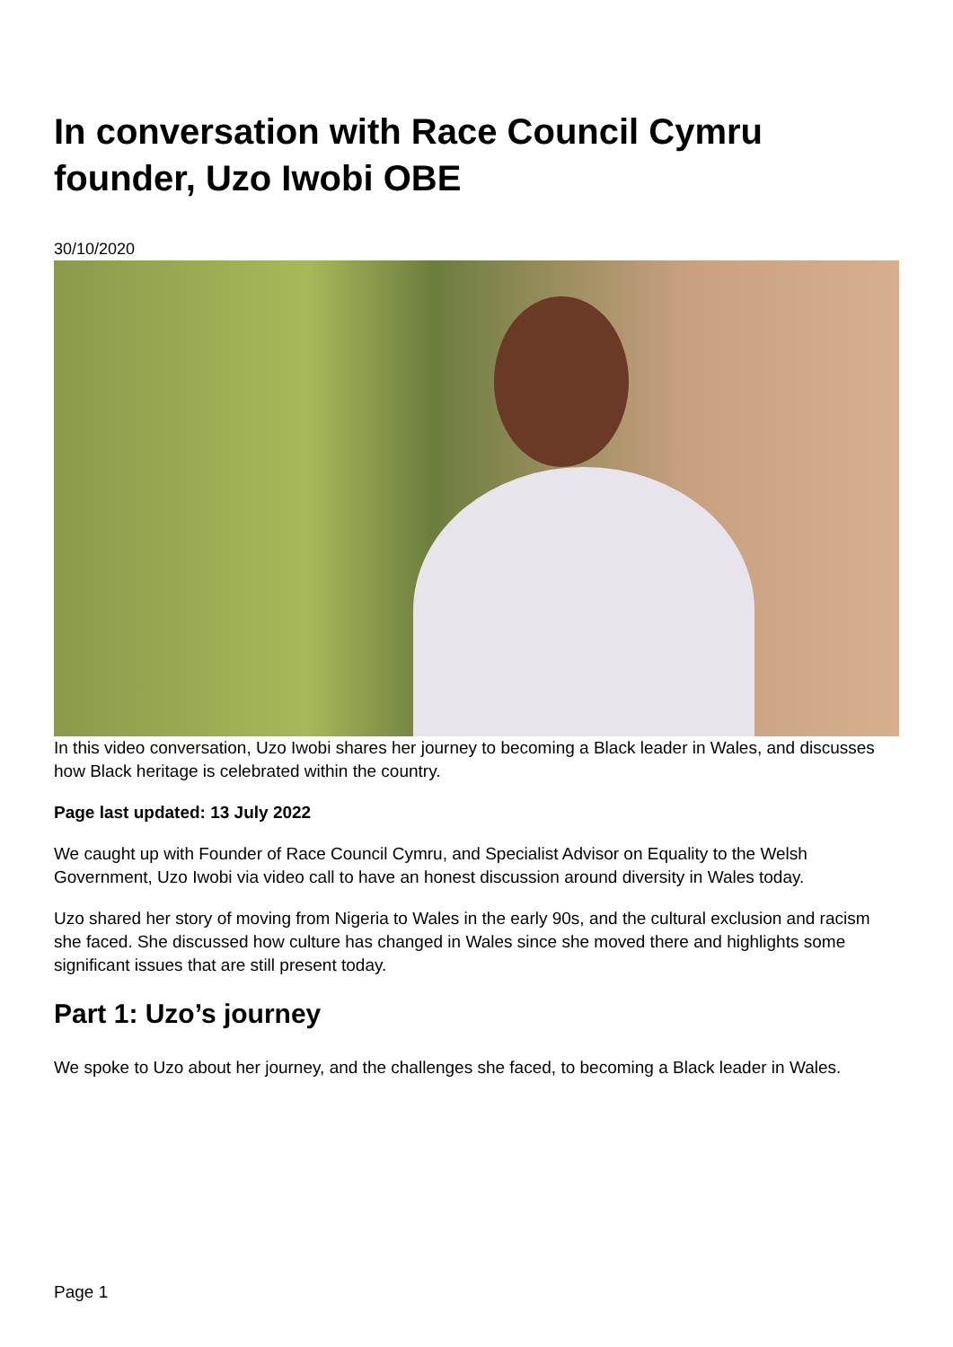In conversation with Race Council Cymru founder, Uzo Iwobi OBE
30/10/2020
In this video conversation, Uzo Iwobi shares her journey to becoming a Black leader in Wales, and discusses how Black heritage is celebrated within the country.
Page last updated: 13 July 2022
We caught up with Founder of Race Council Cymru, and Specialist Advisor on Equality to the Welsh Government, Uzo Iwobi via video call to have an honest discussion around diversity in Wales today.
Uzo shared her story of moving from Nigeria to Wales in the early 90s, and the cultural exclusion and racism she faced. She discussed how culture has changed in Wales since she moved there and highlights some significant issues that are still present today.
Part 1: Uzo’s journey
We spoke to Uzo about her journey, and the challenges she faced, to becoming a Black leader in Wales.
Page 1